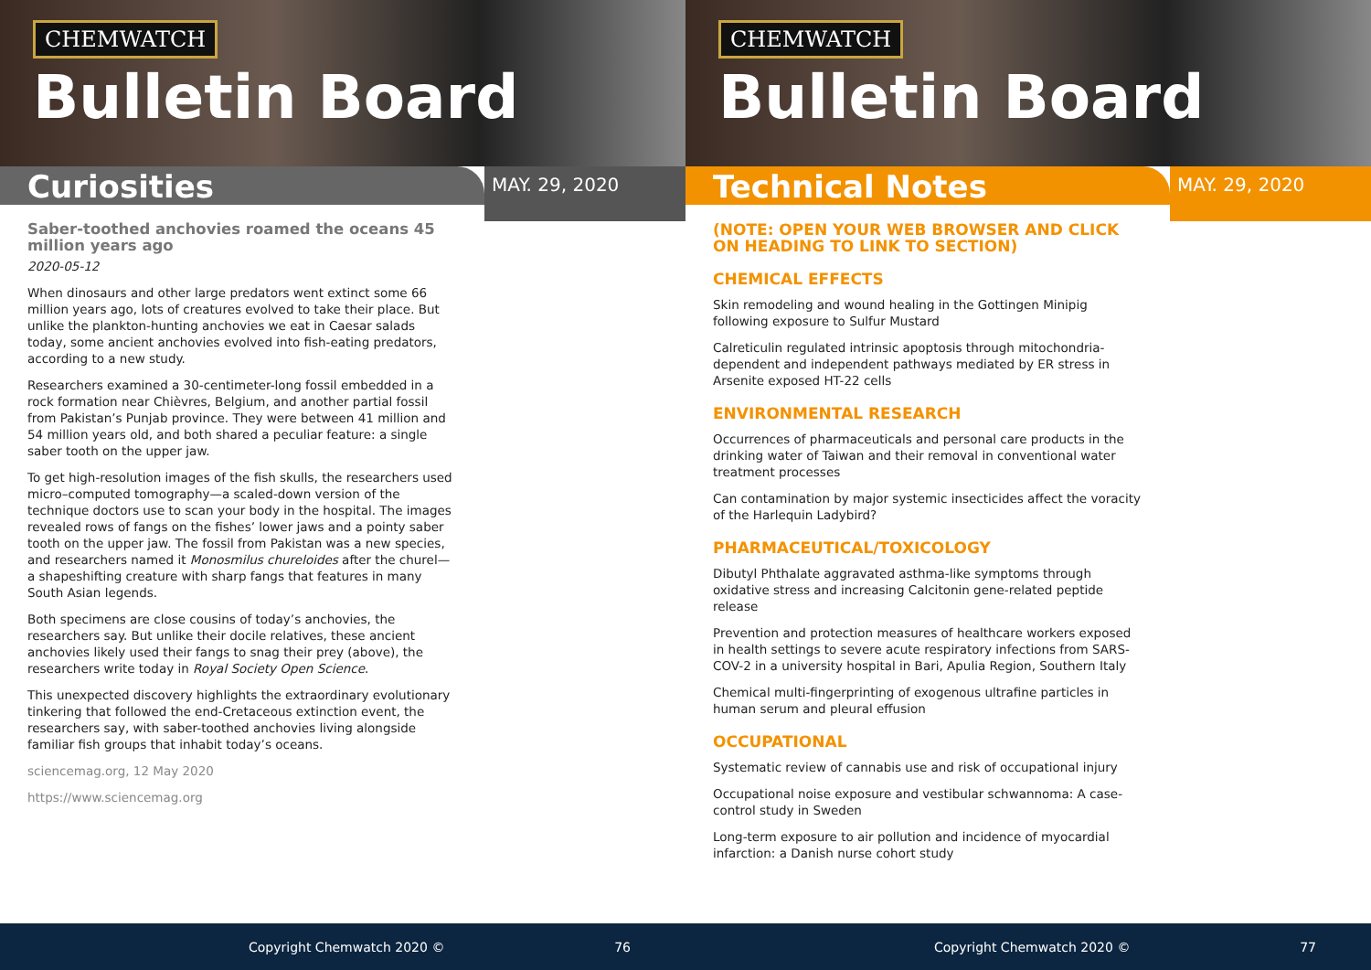CHEMWATCH
Bulletin Board
Curiosities
MAY. 29, 2020
Saber-toothed anchovies roamed the oceans 45 million years ago
2020-05-12
When dinosaurs and other large predators went extinct some 66 million years ago, lots of creatures evolved to take their place. But unlike the plankton-hunting anchovies we eat in Caesar salads today, some ancient anchovies evolved into fish-eating predators, according to a new study.
Researchers examined a 30-centimeter-long fossil embedded in a rock formation near Chièvres, Belgium, and another partial fossil from Pakistan’s Punjab province. They were between 41 million and 54 million years old, and both shared a peculiar feature: a single saber tooth on the upper jaw.
To get high-resolution images of the fish skulls, the researchers used micro–computed tomography—a scaled-down version of the technique doctors use to scan your body in the hospital. The images revealed rows of fangs on the fishes’ lower jaws and a pointy saber tooth on the upper jaw. The fossil from Pakistan was a new species, and researchers named it Monosmilus chureloides after the churel—a shapeshifting creature with sharp fangs that features in many South Asian legends.
Both specimens are close cousins of today’s anchovies, the researchers say. But unlike their docile relatives, these ancient anchovies likely used their fangs to snag their prey (above), the researchers write today in Royal Society Open Science.
This unexpected discovery highlights the extraordinary evolutionary tinkering that followed the end-Cretaceous extinction event, the researchers say, with saber-toothed anchovies living alongside familiar fish groups that inhabit today’s oceans.
sciencemag.org, 12 May 2020
https://www.sciencemag.org
Copyright Chemwatch 2020 © 76
CHEMWATCH
Bulletin Board
Technical Notes
MAY. 29, 2020
(NOTE: OPEN YOUR WEB BROWSER AND CLICK ON HEADING TO LINK TO SECTION)
CHEMICAL EFFECTS
Skin remodeling and wound healing in the Gottingen Minipig following exposure to Sulfur Mustard
Calreticulin regulated intrinsic apoptosis through mitochondria-dependent and independent pathways mediated by ER stress in Arsenite exposed HT-22 cells
ENVIRONMENTAL RESEARCH
Occurrences of pharmaceuticals and personal care products in the drinking water of Taiwan and their removal in conventional water treatment processes
Can contamination by major systemic insecticides affect the voracity of the Harlequin Ladybird?
PHARMACEUTICAL/TOXICOLOGY
Dibutyl Phthalate aggravated asthma-like symptoms through oxidative stress and increasing Calcitonin gene-related peptide release
Prevention and protection measures of healthcare workers exposed in health settings to severe acute respiratory infections from SARS-COV-2 in a university hospital in Bari, Apulia Region, Southern Italy
Chemical multi-fingerprinting of exogenous ultrafine particles in human serum and pleural effusion
OCCUPATIONAL
Systematic review of cannabis use and risk of occupational injury
Occupational noise exposure and vestibular schwannoma: A case-control study in Sweden
Long-term exposure to air pollution and incidence of myocardial infarction: a Danish nurse cohort study
Copyright Chemwatch 2020 © 77